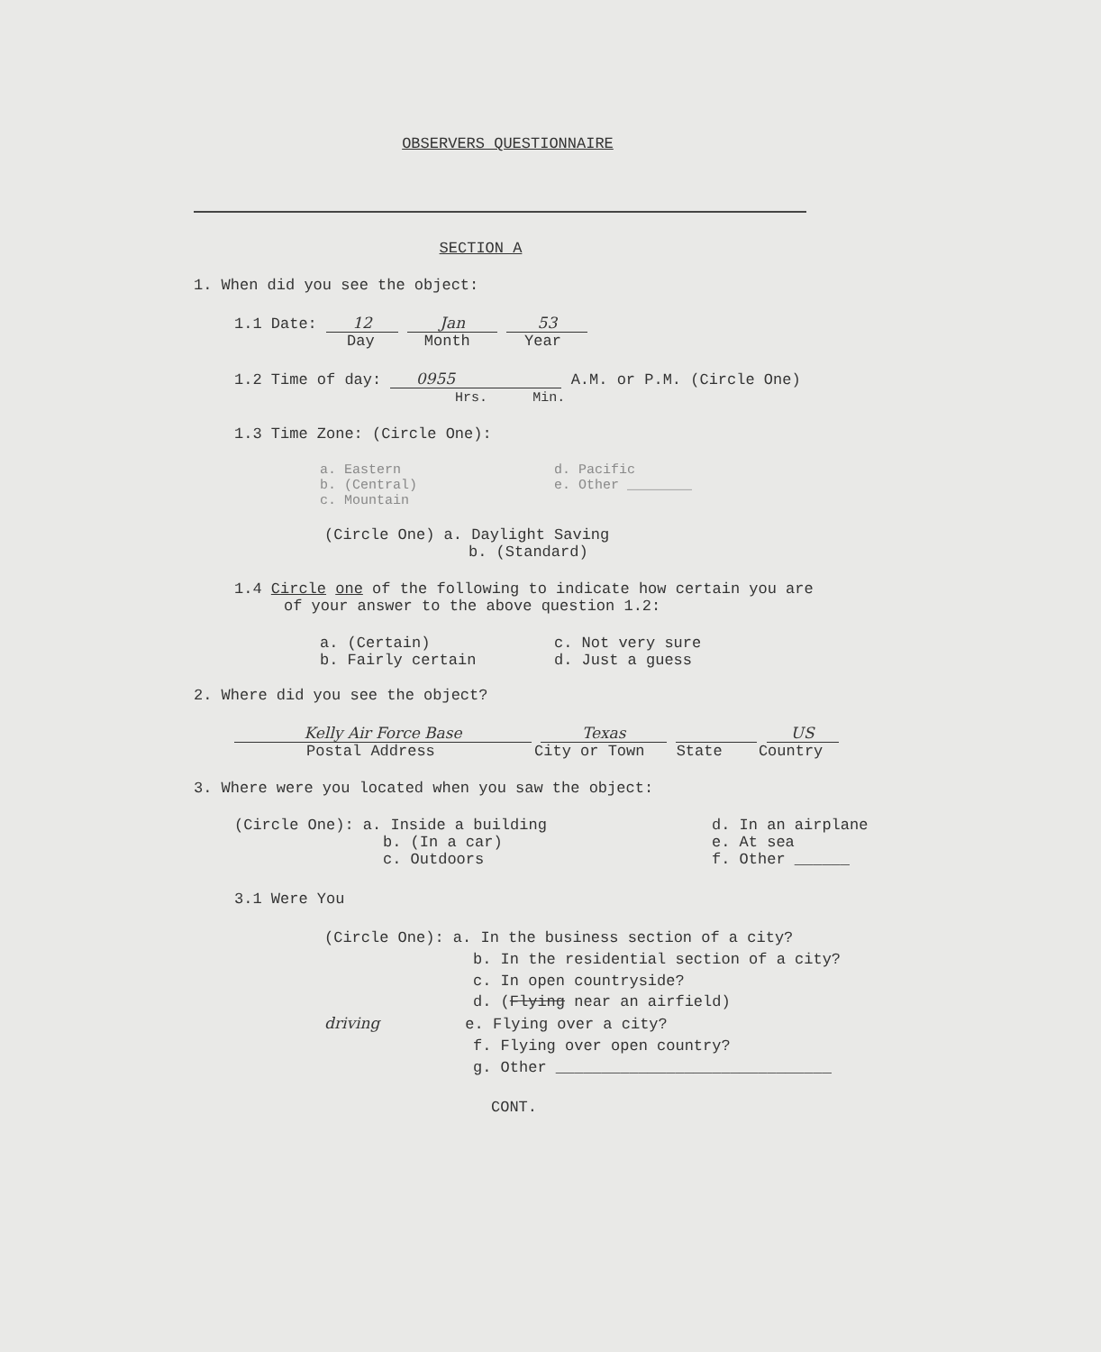OBSERVERS QUESTIONNAIRE
SECTION A
1. When did you see the object:
1.1 Date: 12 Jan 53
Day Month Year
1.2 Time of day: 0955 A.M. or P.M. (Circle One)
Hrs. Min.
1.3 Time Zone: (Circle One):
a. Eastern
b. (Central)
c. Mountain
d. Pacific
e. Other ________
(Circle One) a. Daylight Saving
b. (Standard)
1.4 Circle one of the following to indicate how certain you are
of your answer to the above question 1.2:
a. (Certain)
b. Fairly certain
c. Not very sure
d. Just a guess
2. Where did you see the object?
Kelly Air Force Base Texas US
Postal Address City or Town State Country
3. Where were you located when you saw the object:
(Circle One): a. Inside a building
b. (In a car)
c. Outdoors
d. In an airplane
e. At sea
f. Other ______
3.1 Were You
(Circle One): a. In the business section of a city?
b. In the residential section of a city?
c. In open countryside?
d. (Flying near an airfield)
driving e. Flying over a city?
f. Flying over open country?
g. Other ______________________________
CONT.